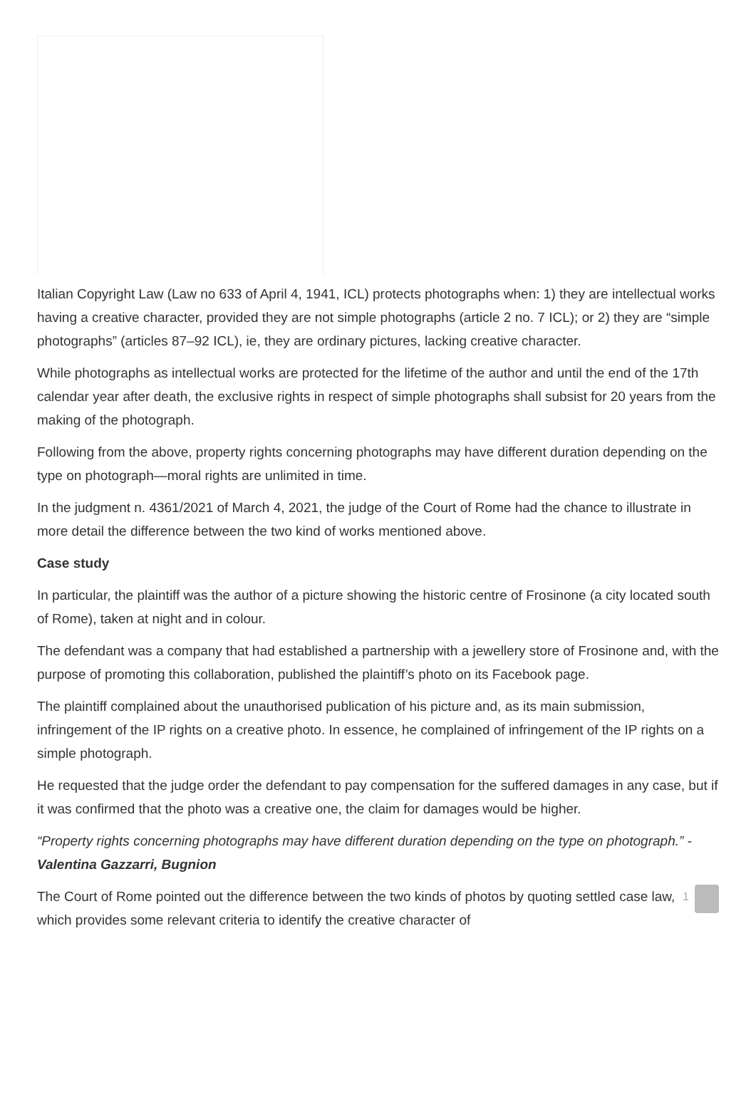Italian Copyright Law (Law no 633 of April 4, 1941, ICL) protects photographs when: 1) they are intellectual works having a creative character, provided they are not simple photographs (article 2 no. 7 ICL); or 2) they are “simple photographs” (articles 87–92 ICL), ie, they are ordinary pictures, lacking creative character.
While photographs as intellectual works are protected for the lifetime of the author and until the end of the 17th calendar year after death, the exclusive rights in respect of simple photographs shall subsist for 20 years from the making of the photograph.
Following from the above, property rights concerning photographs may have different duration depending on the type on photograph—moral rights are unlimited in time.
In the judgment n. 4361/2021 of March 4, 2021, the judge of the Court of Rome had the chance to illustrate in more detail the difference between the two kind of works mentioned above.
Case study
In particular, the plaintiff was the author of a picture showing the historic centre of Frosinone (a city located south of Rome), taken at night and in colour.
The defendant was a company that had established a partnership with a jewellery store of Frosinone and, with the purpose of promoting this collaboration, published the plaintiff’s photo on its Facebook page.
The plaintiff complained about the unauthorised publication of his picture and, as its main submission, infringement of the IP rights on a creative photo. In essence, he complained of infringement of the IP rights on a simple photograph.
He requested that the judge order the defendant to pay compensation for the suffered damages in any case, but if it was confirmed that the photo was a creative one, the claim for damages would be higher.
“Property rights concerning photographs may have different duration depending on the type on photograph.” - Valentina Gazzarri, Bugnion
1 The Court of Rome pointed out the difference between the two kinds of photos by quoting settled case law, which provides some relevant criteria to identify the creative character of